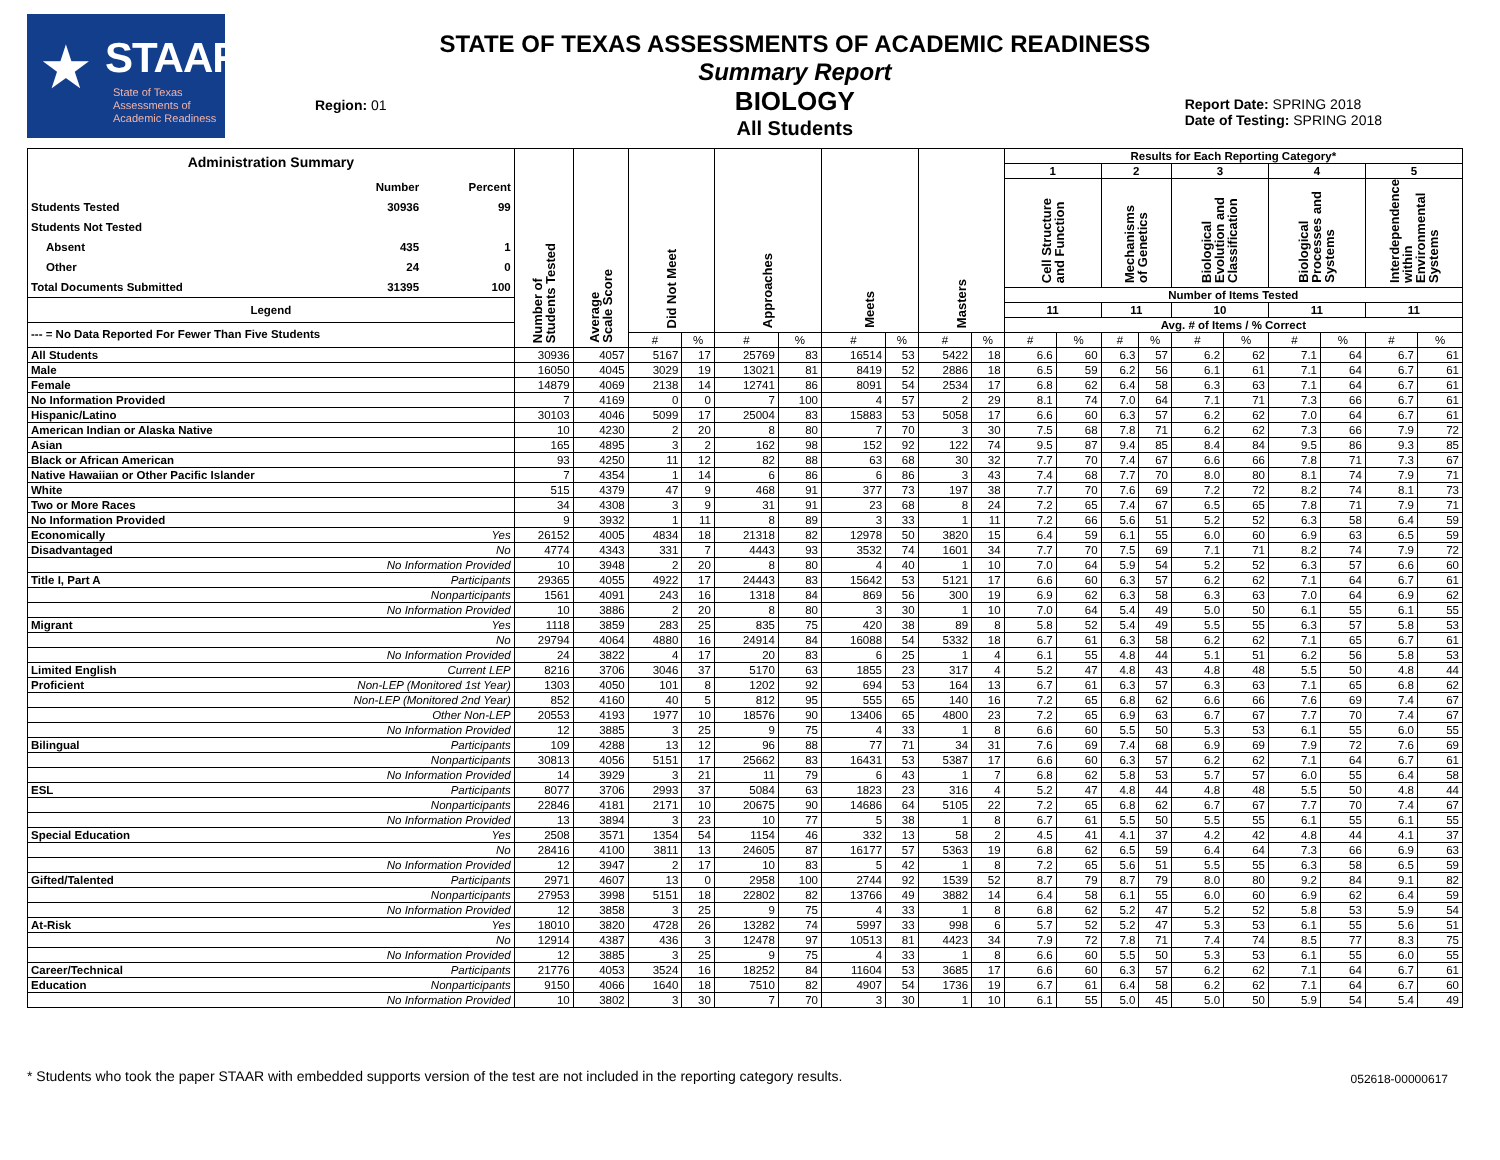★ STAAR
State of Texas
Assessments of
Academic Readiness
Region: 01
STATE OF TEXAS ASSESSMENTS OF ACADEMIC READINESS
Summary Report
BIOLOGY
All Students
Report Date: SPRING 2018
Date of Testing: SPRING 2018
| Administration Summary / / Number / Percent / / Students Tested / 30936 / 99 / / Students Not Tested / / / / Absent / 435 / 1 / / Other / 24 / 0 / / Total Documents Submitted / 31395 / 100 / Legend --- = No Data Reported For Fewer Than Five Students | | Number of Students Tested | Average Scale Score | Did Not Meet | | Approaches | | Meets | | Masters | | Results for Each Reporting Category* | | | | | | | | | |
| | | | | | | | | | | | | 1 | | 2 | | 3 | | 4 | | 5 | |
| | | | | | | | | | | | | Cell Structure and Function | | Mechanisms of Genetics | | Biological Evolution and Classification | | Biological Processes and Systems | | Interdependence within Environmental Systems | |
| | | | | | | | | | | | | Number of Items Tested | | | | | | | | | |
| | | | | | | | | | | | | 11 | | 11 | | 10 | | 11 | | 11 | |
| | | | | | | | | | | | | Avg. # of Items / % Correct | | | | | | | | | |
| | | | | # | % | # | % | # | % | # | % | # | % | # | % | # | % | # | % | # | % |
| All Students | | 30936 | 4057 | 5167 | 17 | 25769 | 83 | 16514 | 53 | 5422 | 18 | 6.6 | 60 | 6.3 | 57 | 6.2 | 62 | 7.1 | 64 | 6.7 | 61 |
| Male | | 16050 | 4045 | 3029 | 19 | 13021 | 81 | 8419 | 52 | 2886 | 18 | 6.5 | 59 | 6.2 | 56 | 6.1 | 61 | 7.1 | 64 | 6.7 | 61 |
| Female | | 14879 | 4069 | 2138 | 14 | 12741 | 86 | 8091 | 54 | 2534 | 17 | 6.8 | 62 | 6.4 | 58 | 6.3 | 63 | 7.1 | 64 | 6.7 | 61 |
| No Information Provided | | 7 | 4169 | 0 | 0 | 7 | 100 | 4 | 57 | 2 | 29 | 8.1 | 74 | 7.0 | 64 | 7.1 | 71 | 7.3 | 66 | 6.7 | 61 |
| Hispanic/Latino | | 30103 | 4046 | 5099 | 17 | 25004 | 83 | 15883 | 53 | 5058 | 17 | 6.6 | 60 | 6.3 | 57 | 6.2 | 62 | 7.0 | 64 | 6.7 | 61 |
| American Indian or Alaska Native | | 10 | 4230 | 2 | 20 | 8 | 80 | 7 | 70 | 3 | 30 | 7.5 | 68 | 7.8 | 71 | 6.2 | 62 | 7.3 | 66 | 7.9 | 72 |
| Asian | | 165 | 4895 | 3 | 2 | 162 | 98 | 152 | 92 | 122 | 74 | 9.5 | 87 | 9.4 | 85 | 8.4 | 84 | 9.5 | 86 | 9.3 | 85 |
| Black or African American | | 93 | 4250 | 11 | 12 | 82 | 88 | 63 | 68 | 30 | 32 | 7.7 | 70 | 7.4 | 67 | 6.6 | 66 | 7.8 | 71 | 7.3 | 67 |
| Native Hawaiian or Other Pacific Islander | | 7 | 4354 | 1 | 14 | 6 | 86 | 6 | 86 | 3 | 43 | 7.4 | 68 | 7.7 | 70 | 8.0 | 80 | 8.1 | 74 | 7.9 | 71 |
| White | | 515 | 4379 | 47 | 9 | 468 | 91 | 377 | 73 | 197 | 38 | 7.7 | 70 | 7.6 | 69 | 7.2 | 72 | 8.2 | 74 | 8.1 | 73 |
| Two or More Races | | 34 | 4308 | 3 | 9 | 31 | 91 | 23 | 68 | 8 | 24 | 7.2 | 65 | 7.4 | 67 | 6.5 | 65 | 7.8 | 71 | 7.9 | 71 |
| No Information Provided | | 9 | 3932 | 1 | 11 | 8 | 89 | 3 | 33 | 1 | 11 | 7.2 | 66 | 5.6 | 51 | 5.2 | 52 | 6.3 | 58 | 6.4 | 59 |
| Economically | Yes | 26152 | 4005 | 4834 | 18 | 21318 | 82 | 12978 | 50 | 3820 | 15 | 6.4 | 59 | 6.1 | 55 | 6.0 | 60 | 6.9 | 63 | 6.5 | 59 |
| Disadvantaged | No | 4774 | 4343 | 331 | 7 | 4443 | 93 | 3532 | 74 | 1601 | 34 | 7.7 | 70 | 7.5 | 69 | 7.1 | 71 | 8.2 | 74 | 7.9 | 72 |
| | No Information Provided | 10 | 3948 | 2 | 20 | 8 | 80 | 4 | 40 | 1 | 10 | 7.0 | 64 | 5.9 | 54 | 5.2 | 52 | 6.3 | 57 | 6.6 | 60 |
| Title I, Part A | Participants | 29365 | 4055 | 4922 | 17 | 24443 | 83 | 15642 | 53 | 5121 | 17 | 6.6 | 60 | 6.3 | 57 | 6.2 | 62 | 7.1 | 64 | 6.7 | 61 |
| | Nonparticipants | 1561 | 4091 | 243 | 16 | 1318 | 84 | 869 | 56 | 300 | 19 | 6.9 | 62 | 6.3 | 58 | 6.3 | 63 | 7.0 | 64 | 6.9 | 62 |
| | No Information Provided | 10 | 3886 | 2 | 20 | 8 | 80 | 3 | 30 | 1 | 10 | 7.0 | 64 | 5.4 | 49 | 5.0 | 50 | 6.1 | 55 | 6.1 | 55 |
| Migrant | Yes | 1118 | 3859 | 283 | 25 | 835 | 75 | 420 | 38 | 89 | 8 | 5.8 | 52 | 5.4 | 49 | 5.5 | 55 | 6.3 | 57 | 5.8 | 53 |
| | No | 29794 | 4064 | 4880 | 16 | 24914 | 84 | 16088 | 54 | 5332 | 18 | 6.7 | 61 | 6.3 | 58 | 6.2 | 62 | 7.1 | 65 | 6.7 | 61 |
| | No Information Provided | 24 | 3822 | 4 | 17 | 20 | 83 | 6 | 25 | 1 | 4 | 6.1 | 55 | 4.8 | 44 | 5.1 | 51 | 6.2 | 56 | 5.8 | 53 |
| Limited English | Current LEP | 8216 | 3706 | 3046 | 37 | 5170 | 63 | 1855 | 23 | 317 | 4 | 5.2 | 47 | 4.8 | 43 | 4.8 | 48 | 5.5 | 50 | 4.8 | 44 |
| Proficient | Non-LEP (Monitored 1st Year) | 1303 | 4050 | 101 | 8 | 1202 | 92 | 694 | 53 | 164 | 13 | 6.7 | 61 | 6.3 | 57 | 6.3 | 63 | 7.1 | 65 | 6.8 | 62 |
| | Non-LEP (Monitored 2nd Year) | 852 | 4160 | 40 | 5 | 812 | 95 | 555 | 65 | 140 | 16 | 7.2 | 65 | 6.8 | 62 | 6.6 | 66 | 7.6 | 69 | 7.4 | 67 |
| | Other Non-LEP | 20553 | 4193 | 1977 | 10 | 18576 | 90 | 13406 | 65 | 4800 | 23 | 7.2 | 65 | 6.9 | 63 | 6.7 | 67 | 7.7 | 70 | 7.4 | 67 |
| | No Information Provided | 12 | 3885 | 3 | 25 | 9 | 75 | 4 | 33 | 1 | 8 | 6.6 | 60 | 5.5 | 50 | 5.3 | 53 | 6.1 | 55 | 6.0 | 55 |
| Bilingual | Participants | 109 | 4288 | 13 | 12 | 96 | 88 | 77 | 71 | 34 | 31 | 7.6 | 69 | 7.4 | 68 | 6.9 | 69 | 7.9 | 72 | 7.6 | 69 |
| | Nonparticipants | 30813 | 4056 | 5151 | 17 | 25662 | 83 | 16431 | 53 | 5387 | 17 | 6.6 | 60 | 6.3 | 57 | 6.2 | 62 | 7.1 | 64 | 6.7 | 61 |
| | No Information Provided | 14 | 3929 | 3 | 21 | 11 | 79 | 6 | 43 | 1 | 7 | 6.8 | 62 | 5.8 | 53 | 5.7 | 57 | 6.0 | 55 | 6.4 | 58 |
| ESL | Participants | 8077 | 3706 | 2993 | 37 | 5084 | 63 | 1823 | 23 | 316 | 4 | 5.2 | 47 | 4.8 | 44 | 4.8 | 48 | 5.5 | 50 | 4.8 | 44 |
| | Nonparticipants | 22846 | 4181 | 2171 | 10 | 20675 | 90 | 14686 | 64 | 5105 | 22 | 7.2 | 65 | 6.8 | 62 | 6.7 | 67 | 7.7 | 70 | 7.4 | 67 |
| | No Information Provided | 13 | 3894 | 3 | 23 | 10 | 77 | 5 | 38 | 1 | 8 | 6.7 | 61 | 5.5 | 50 | 5.5 | 55 | 6.1 | 55 | 6.1 | 55 |
| Special Education | Yes | 2508 | 3571 | 1354 | 54 | 1154 | 46 | 332 | 13 | 58 | 2 | 4.5 | 41 | 4.1 | 37 | 4.2 | 42 | 4.8 | 44 | 4.1 | 37 |
| | No | 28416 | 4100 | 3811 | 13 | 24605 | 87 | 16177 | 57 | 5363 | 19 | 6.8 | 62 | 6.5 | 59 | 6.4 | 64 | 7.3 | 66 | 6.9 | 63 |
| | No Information Provided | 12 | 3947 | 2 | 17 | 10 | 83 | 5 | 42 | 1 | 8 | 7.2 | 65 | 5.6 | 51 | 5.5 | 55 | 6.3 | 58 | 6.5 | 59 |
| Gifted/Talented | Participants | 2971 | 4607 | 13 | 0 | 2958 | 100 | 2744 | 92 | 1539 | 52 | 8.7 | 79 | 8.7 | 79 | 8.0 | 80 | 9.2 | 84 | 9.1 | 82 |
| | Nonparticipants | 27953 | 3998 | 5151 | 18 | 22802 | 82 | 13766 | 49 | 3882 | 14 | 6.4 | 58 | 6.1 | 55 | 6.0 | 60 | 6.9 | 62 | 6.4 | 59 |
| | No Information Provided | 12 | 3858 | 3 | 25 | 9 | 75 | 4 | 33 | 1 | 8 | 6.8 | 62 | 5.2 | 47 | 5.2 | 52 | 5.8 | 53 | 5.9 | 54 |
| At-Risk | Yes | 18010 | 3820 | 4728 | 26 | 13282 | 74 | 5997 | 33 | 998 | 6 | 5.7 | 52 | 5.2 | 47 | 5.3 | 53 | 6.1 | 55 | 5.6 | 51 |
| | No | 12914 | 4387 | 436 | 3 | 12478 | 97 | 10513 | 81 | 4423 | 34 | 7.9 | 72 | 7.8 | 71 | 7.4 | 74 | 8.5 | 77 | 8.3 | 75 |
| | No Information Provided | 12 | 3885 | 3 | 25 | 9 | 75 | 4 | 33 | 1 | 8 | 6.6 | 60 | 5.5 | 50 | 5.3 | 53 | 6.1 | 55 | 6.0 | 55 |
| Career/Technical | Participants | 21776 | 4053 | 3524 | 16 | 18252 | 84 | 11604 | 53 | 3685 | 17 | 6.6 | 60 | 6.3 | 57 | 6.2 | 62 | 7.1 | 64 | 6.7 | 61 |
| Education | Nonparticipants | 9150 | 4066 | 1640 | 18 | 7510 | 82 | 4907 | 54 | 1736 | 19 | 6.7 | 61 | 6.4 | 58 | 6.2 | 62 | 7.1 | 64 | 6.7 | 60 |
| | No Information Provided | 10 | 3802 | 3 | 30 | 7 | 70 | 3 | 30 | 1 | 10 | 6.1 | 55 | 5.0 | 45 | 5.0 | 50 | 5.9 | 54 | 5.4 | 49 |
* Students who took the paper STAAR with embedded supports version of the test are not included in the reporting category results.
052618-00000617